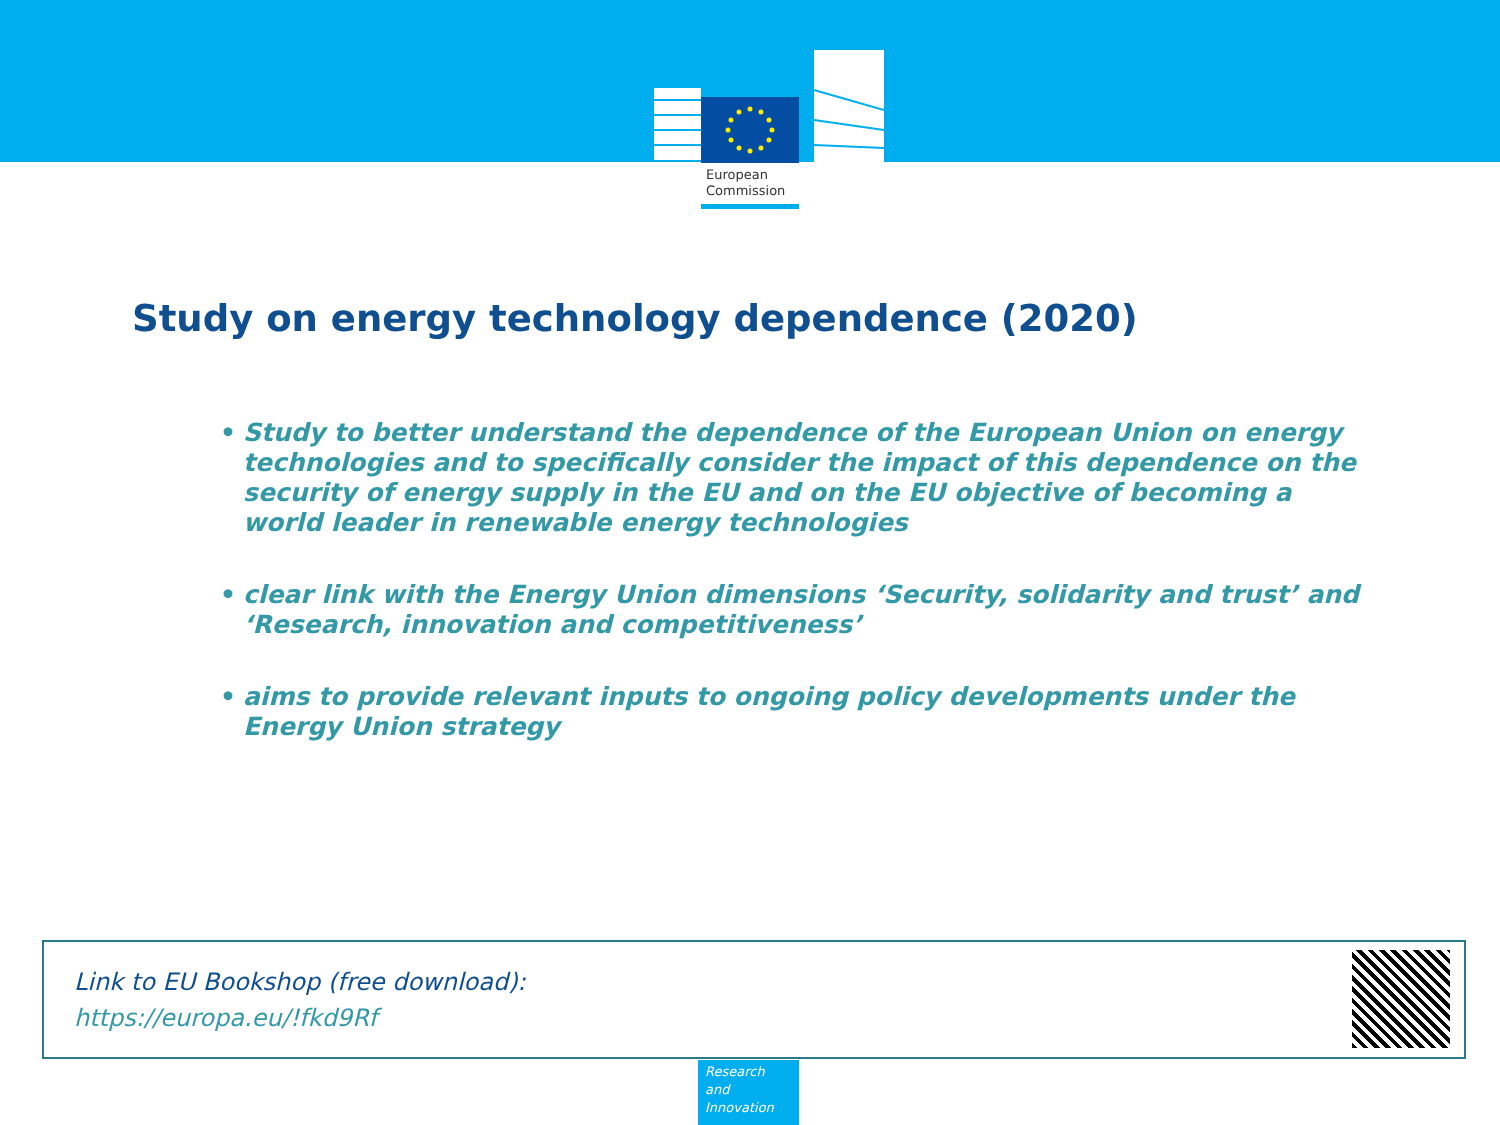European
Commission
Study on energy technology dependence (2020)
• Study to better understand the dependence of the European Union on energy technologies and to specifically consider the impact of this dependence on the security of energy supply in the EU and on the EU objective of becoming a world leader in renewable energy technologies
• clear link with the Energy Union dimensions ‘Security, solidarity and trust’ and ‘Research, innovation and competitiveness’
• aims to provide relevant inputs to ongoing policy developments under the Energy Union strategy
Link to EU Bookshop (free download):
https://europa.eu/!fkd9Rf
Research and Innovation